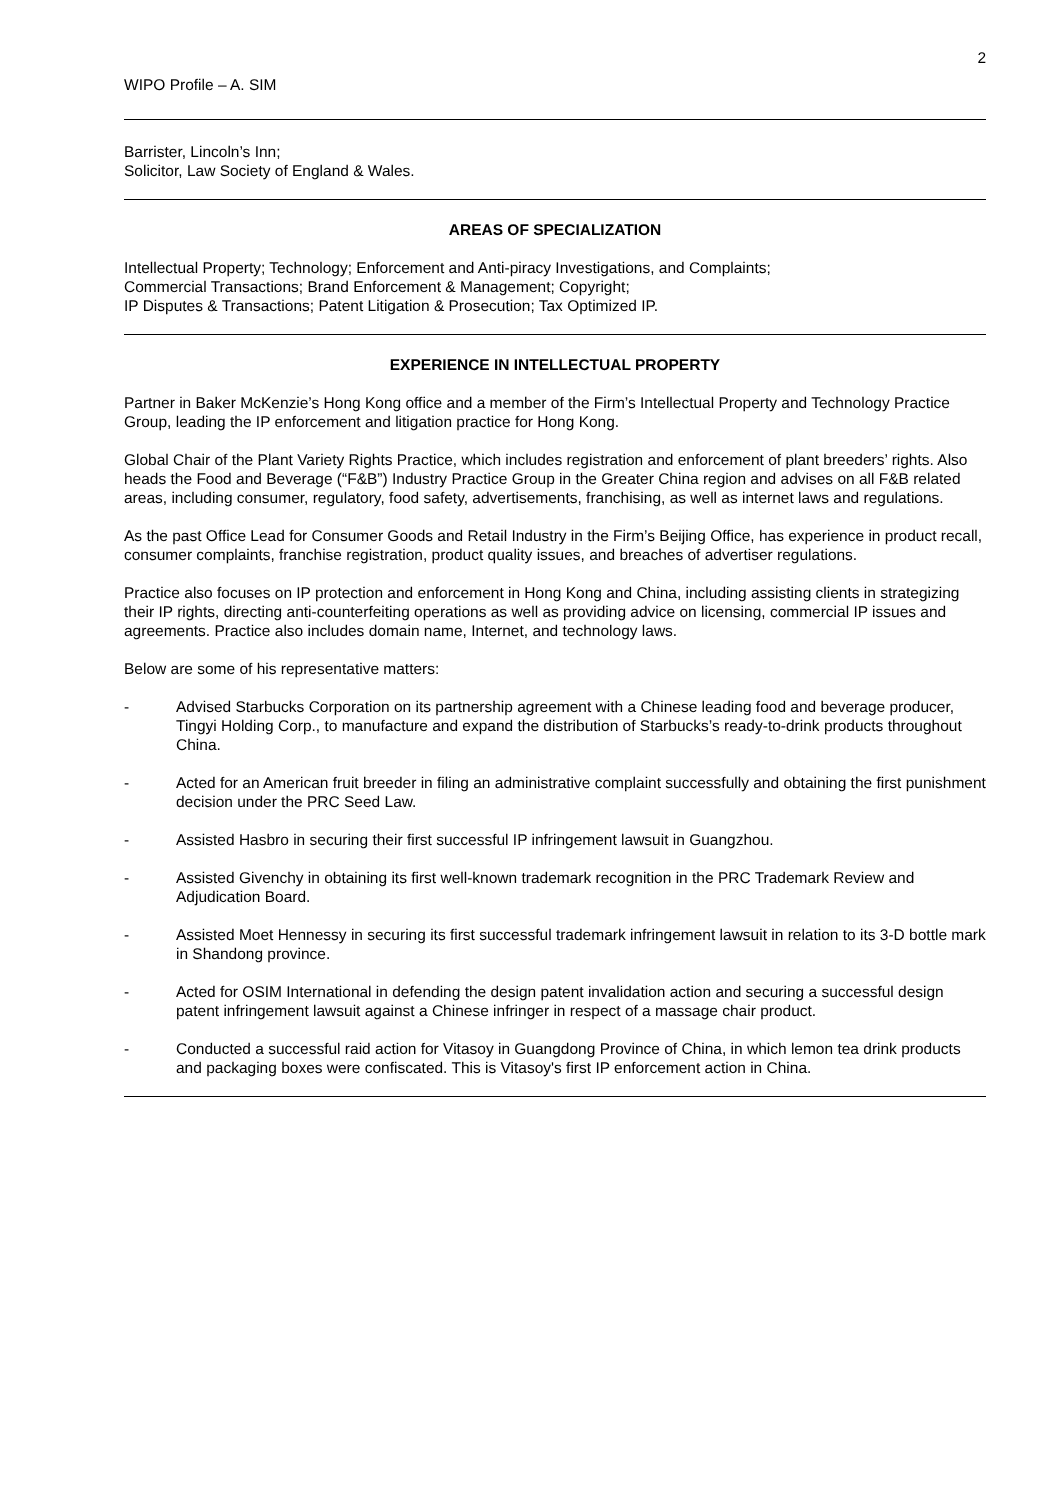2
WIPO Profile – A. SIM
Barrister, Lincoln’s Inn;
Solicitor, Law Society of England & Wales.
AREAS OF SPECIALIZATION
Intellectual Property; Technology; Enforcement and Anti-piracy Investigations, and Complaints;
Commercial Transactions; Brand Enforcement & Management; Copyright;
IP Disputes & Transactions; Patent Litigation & Prosecution; Tax Optimized IP.
EXPERIENCE IN INTELLECTUAL PROPERTY
Partner in Baker McKenzie’s Hong Kong office and a member of the Firm’s Intellectual Property and Technology Practice Group, leading the IP enforcement and litigation practice for Hong Kong.
Global Chair of the Plant Variety Rights Practice, which includes registration and enforcement of plant breeders’ rights. Also heads the Food and Beverage (“F&B”) Industry Practice Group in the Greater China region and advises on all F&B related areas, including consumer, regulatory, food safety, advertisements, franchising, as well as internet laws and regulations.
As the past Office Lead for Consumer Goods and Retail Industry in the Firm’s Beijing Office, has experience in product recall, consumer complaints, franchise registration, product quality issues, and breaches of advertiser regulations.
Practice also focuses on IP protection and enforcement in Hong Kong and China, including assisting clients in strategizing their IP rights, directing anti-counterfeiting operations as well as providing advice on licensing, commercial IP issues and agreements. Practice also includes domain name, Internet, and technology laws.
Below are some of his representative matters:
- Advised Starbucks Corporation on its partnership agreement with a Chinese leading food and beverage producer, Tingyi Holding Corp., to manufacture and expand the distribution of Starbucks’s ready-to-drink products throughout China.
- Acted for an American fruit breeder in filing an administrative complaint successfully and obtaining the first punishment decision under the PRC Seed Law.
- Assisted Hasbro in securing their first successful IP infringement lawsuit in Guangzhou.
- Assisted Givenchy in obtaining its first well-known trademark recognition in the PRC Trademark Review and Adjudication Board.
- Assisted Moet Hennessy in securing its first successful trademark infringement lawsuit in relation to its 3-D bottle mark in Shandong province.
- Acted for OSIM International in defending the design patent invalidation action and securing a successful design patent infringement lawsuit against a Chinese infringer in respect of a massage chair product.
- Conducted a successful raid action for Vitasoy in Guangdong Province of China, in which lemon tea drink products and packaging boxes were confiscated. This is Vitasoy's first IP enforcement action in China.